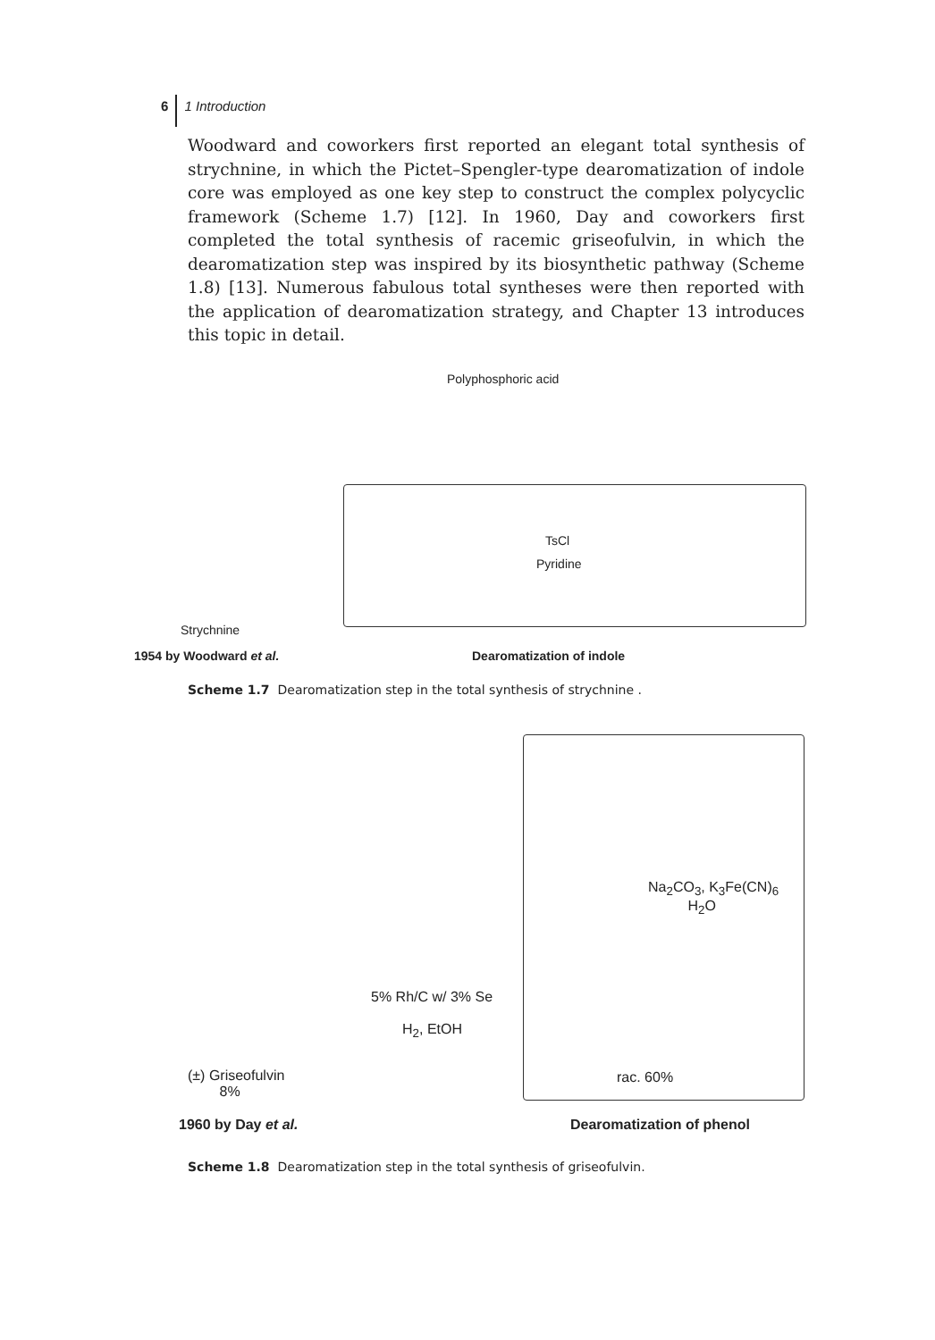6 1 Introduction
Woodward and coworkers first reported an elegant total synthesis of strychnine, in which the Pictet–Spengler-type dearomatization of indole core was employed as one key step to construct the complex polycyclic framework (Scheme 1.7) [12]. In 1960, Day and coworkers first completed the total synthesis of racemic griseofulvin, in which the dearomatization step was inspired by its biosynthetic pathway (Scheme 1.8) [13]. Numerous fabulous total syntheses were then reported with the application of dearomatization strategy, and Chapter 13 introduces this topic in detail.
Polyphosphoric acid
TsCl
Pyridine
Strychnine
1954 by Woodward et al. Dearomatization of indole
Scheme 1.7 Dearomatization step in the total synthesis of strychnine .
Na<sub>2</sub>CO<sub>3</sub>, K<sub>3</sub>Fe(CN)<sub>6</sub>
H<sub>2</sub>O
5% Rh/C w/ 3% Se
H<sub>2</sub>, EtOH
(±) Griseofulvin
8%
rac. 60%
1960 by Day et al. Dearomatization of phenol
Scheme 1.8 Dearomatization step in the total synthesis of griseofulvin.